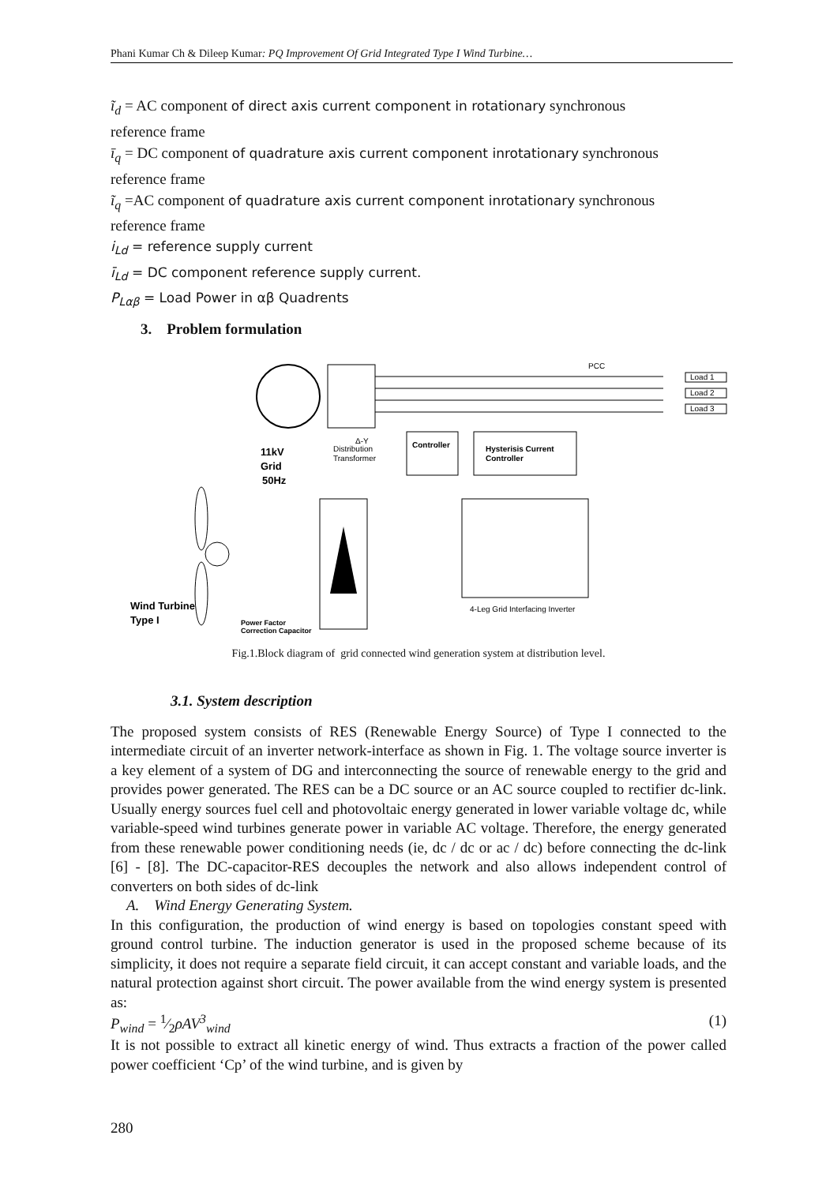Phani Kumar Ch & Dileep Kumar: PQ Improvement Of Grid Integrated Type I Wind Turbine…
ĩ<sub>d</sub> = AC component of direct axis current component in rotationary synchronous
reference frame
ī<sub>q</sub> = DC component of quadrature axis current component inrotationary synchronous
reference frame
ĩ<sub>q</sub> =AC component of quadrature axis current component inrotationary synchronous
reference frame
i<sub>Ld</sub> = reference supply current
ī<sub>Ld</sub> = DC component reference supply current.
P<sub>Lαβ</sub> = Load Power in αβ Quadrents
3. Problem formulation
Δ-Y
11kV
Grid
50Hz
Distribution
Transformer
PCC
Load 1
Load 2
Load 3
Controller
Hysterisis Current
Controller
4-Leg Grid Interfacing Inverter
Wind Turbine
Type I
Power Factor
Correction Capacitor
Fig.1.Block diagram of grid connected wind generation system at distribution level.
3.1. System description
The proposed system consists of RES (Renewable Energy Source) of Type I connected to the intermediate circuit of an inverter network-interface as shown in Fig. 1. The voltage source inverter is a key element of a system of DG and interconnecting the source of renewable energy to the grid and provides power generated. The RES can be a DC source or an AC source coupled to rectifier dc-link. Usually energy sources fuel cell and photovoltaic energy generated in lower variable voltage dc, while variable-speed wind turbines generate power in variable AC voltage. Therefore, the energy generated from these renewable power conditioning needs (ie, dc / dc or ac / dc) before connecting the dc-link [6] - [8]. The DC-capacitor-RES decouples the network and also allows independent control of converters on both sides of dc-link
A. Wind Energy Generating System.
In this configuration, the production of wind energy is based on topologies constant speed with ground control turbine. The induction generator is used in the proposed scheme because of its simplicity, it does not require a separate field circuit, it can accept constant and variable loads, and the natural protection against short circuit. The power available from the wind energy system is presented as:
P<sub>wind</sub> = 1⁄2ρAV<sup>3</sup><sub>wind</sub> (1)
It is not possible to extract all kinetic energy of wind. Thus extracts a fraction of the power called power coefficient ‘Cp’ of the wind turbine, and is given by
280